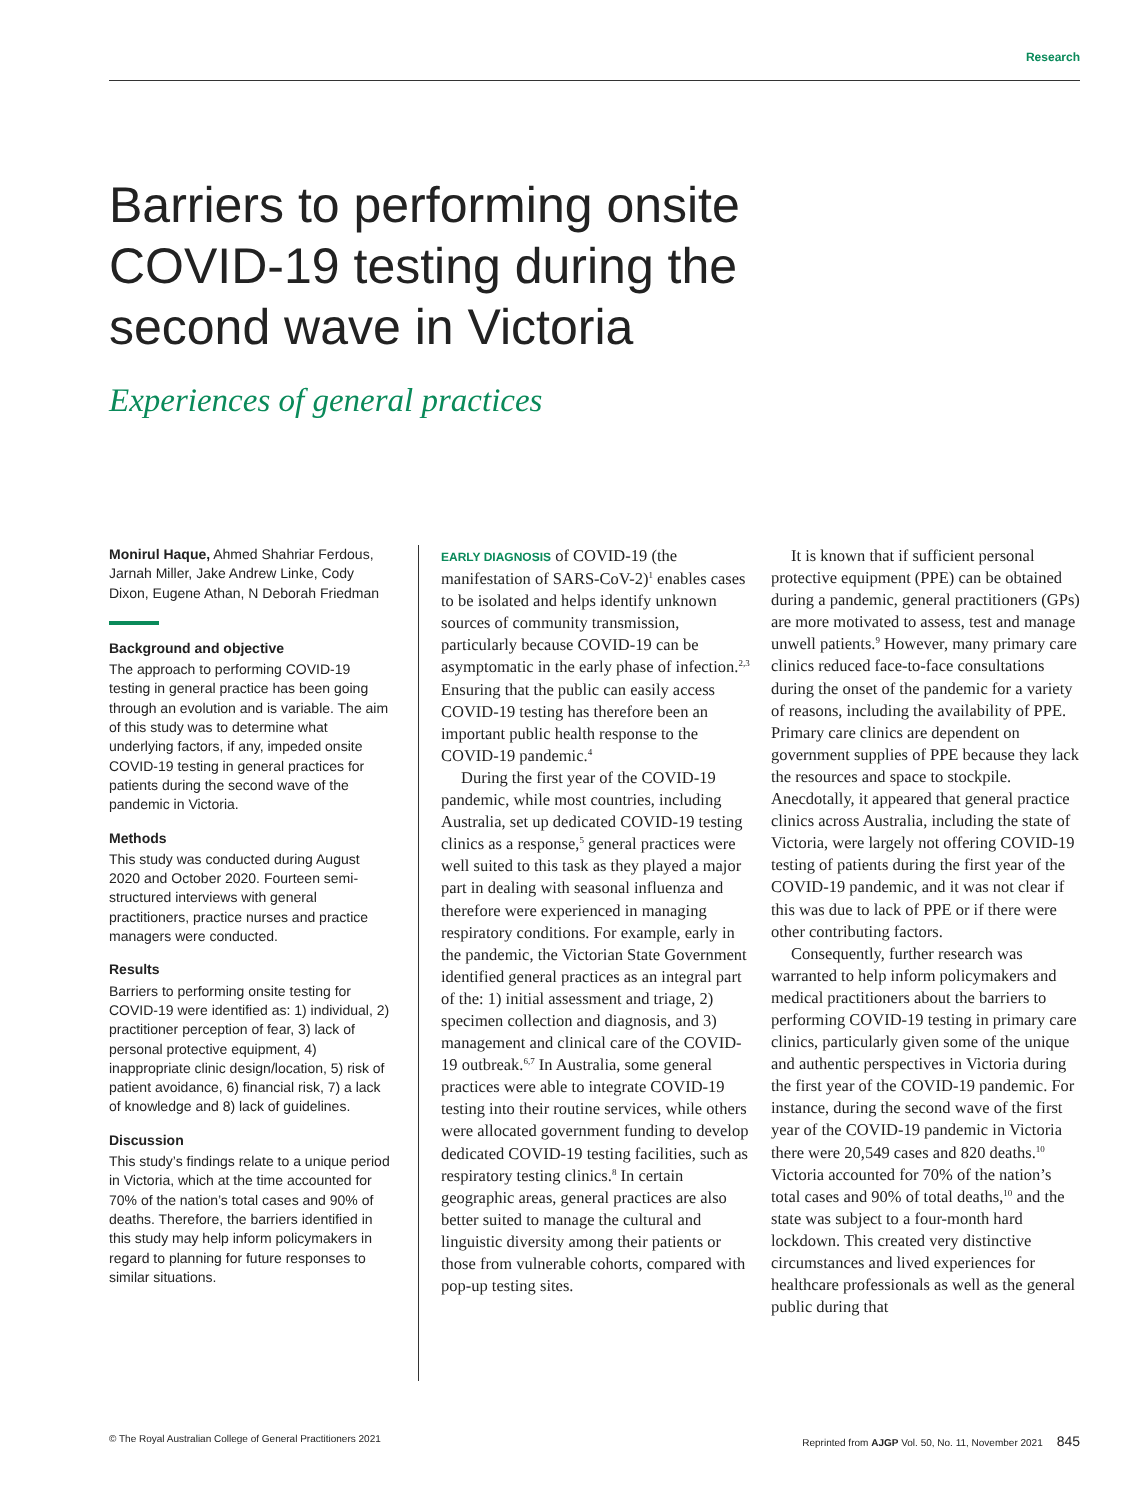Research
Barriers to performing onsite COVID-19 testing during the second wave in Victoria
Experiences of general practices
Monirul Haque, Ahmed Shahriar Ferdous, Jarnah Miller, Jake Andrew Linke, Cody Dixon, Eugene Athan, N Deborah Friedman
Background and objective
The approach to performing COVID-19 testing in general practice has been going through an evolution and is variable. The aim of this study was to determine what underlying factors, if any, impeded onsite COVID-19 testing in general practices for patients during the second wave of the pandemic in Victoria.
Methods
This study was conducted during August 2020 and October 2020. Fourteen semi-structured interviews with general practitioners, practice nurses and practice managers were conducted.
Results
Barriers to performing onsite testing for COVID-19 were identified as: 1) individual, 2) practitioner perception of fear, 3) lack of personal protective equipment, 4) inappropriate clinic design/location, 5) risk of patient avoidance, 6) financial risk, 7) a lack of knowledge and 8) lack of guidelines.
Discussion
This study’s findings relate to a unique period in Victoria, which at the time accounted for 70% of the nation’s total cases and 90% of deaths. Therefore, the barriers identified in this study may help inform policymakers in regard to planning for future responses to similar situations.
EARLY DIAGNOSIS of COVID-19 (the manifestation of SARS-CoV-2)<sup>1</sup> enables cases to be isolated and helps identify unknown sources of community transmission, particularly because COVID-19 can be asymptomatic in the early phase of infection.<sup>2,3</sup> Ensuring that the public can easily access COVID-19 testing has therefore been an important public health response to the COVID-19 pandemic.<sup>4</sup>
During the first year of the COVID-19 pandemic, while most countries, including Australia, set up dedicated COVID-19 testing clinics as a response,<sup>5</sup> general practices were well suited to this task as they played a major part in dealing with seasonal influenza and therefore were experienced in managing respiratory conditions. For example, early in the pandemic, the Victorian State Government identified general practices as an integral part of the: 1) initial assessment and triage, 2) specimen collection and diagnosis, and 3) management and clinical care of the COVID-19 outbreak.<sup>6,7</sup> In Australia, some general practices were able to integrate COVID-19 testing into their routine services, while others were allocated government funding to develop dedicated COVID-19 testing facilities, such as respiratory testing clinics.<sup>8</sup> In certain geographic areas, general practices are also better suited to manage the cultural and linguistic diversity among their patients or those from vulnerable cohorts, compared with pop-up testing sites.
It is known that if sufficient personal protective equipment (PPE) can be obtained during a pandemic, general practitioners (GPs) are more motivated to assess, test and manage unwell patients.<sup>9</sup> However, many primary care clinics reduced face-to-face consultations during the onset of the pandemic for a variety of reasons, including the availability of PPE. Primary care clinics are dependent on government supplies of PPE because they lack the resources and space to stockpile. Anecdotally, it appeared that general practice clinics across Australia, including the state of Victoria, were largely not offering COVID-19 testing of patients during the first year of the COVID-19 pandemic, and it was not clear if this was due to lack of PPE or if there were other contributing factors.
Consequently, further research was warranted to help inform policymakers and medical practitioners about the barriers to performing COVID-19 testing in primary care clinics, particularly given some of the unique and authentic perspectives in Victoria during the first year of the COVID-19 pandemic. For instance, during the second wave of the first year of the COVID-19 pandemic in Victoria there were 20,549 cases and 820 deaths.<sup>10</sup> Victoria accounted for 70% of the nation’s total cases and 90% of total deaths,<sup>10</sup> and the state was subject to a four-month hard lockdown. This created very distinctive circumstances and lived experiences for healthcare professionals as well as the general public during that
© The Royal Australian College of General Practitioners 2021 Reprinted from AJGP Vol. 50, No. 11, November 2021 845